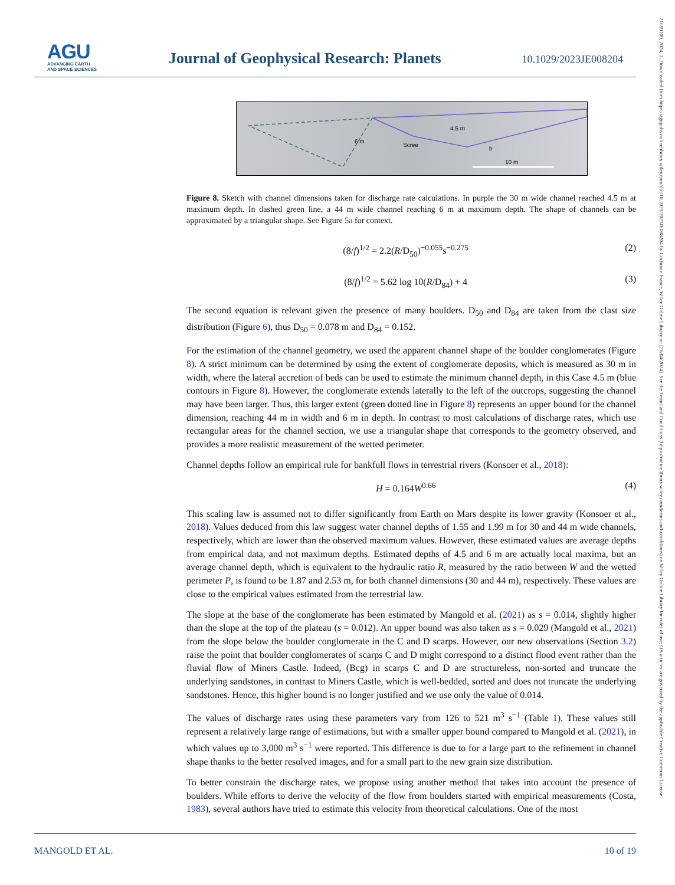AGU
ADVANCING EARTH
AND SPACE SCIENCES
Journal of Geophysical Research: Planets
10.1029/2023JE008204
21699100, 2024, 3, Downloaded from https://agupubs.onlinelibrary.wiley.com/doi/10.1029/2023JE008204 by Cochrane France, Wiley Online Library on [26/04/2024]. See the Terms and Conditions (https://onlinelibrary.wiley.com/terms-and-conditions) on Wiley Online Library for rules of use; OA articles are governed by the applicable Creative Commons License
6 m
4.5 m
Scree
b
10 m
Figure 8. Sketch with channel dimensions taken for discharge rate calculations. In purple the 30 m wide channel reached 4.5 m at maximum depth. In dashed green line, a 44 m wide channel reaching 6 m at maximum depth. The shape of channels can be approximated by a triangular shape. See Figure 5a for context.
(8/f)<sup>1/2</sup> = 2.2(R/D<sub>50</sub>)<sup>−0.055</sup>s<sup>−0.275</sup> (2)
(8/f)<sup>1/2</sup> = 5.62 log 10(R/D<sub>84</sub>) + 4 (3)
The second equation is relevant given the presence of many boulders. D<sub>50</sub> and D<sub>84</sub> are taken from the clast size distribution (Figure 6), thus D<sub>50</sub> = 0.078 m and D<sub>84</sub> = 0.152.
For the estimation of the channel geometry, we used the apparent channel shape of the boulder conglomerates (Figure 8). A strict minimum can be determined by using the extent of conglomerate deposits, which is measured as 30 m in width, where the lateral accretion of beds can be used to estimate the minimum channel depth, in this Case 4.5 m (blue contours in Figure 8). However, the conglomerate extends laterally to the left of the outcrops, suggesting the channel may have been larger. Thus, this larger extent (green dotted line in Figure 8) represents an upper bound for the channel dimension, reaching 44 m in width and 6 m in depth. In contrast to most calculations of discharge rates, which use rectangular areas for the channel section, we use a triangular shape that corresponds to the geometry observed, and provides a more realistic measurement of the wetted perimeter.
Channel depths follow an empirical rule for bankfull flows in terrestrial rivers (Konsoer et al., 2018):
H = 0.164W<sup>0.66</sup> (4)
This scaling law is assumed not to differ significantly from Earth on Mars despite its lower gravity (Konsoer et al., 2018). Values deduced from this law suggest water channel depths of 1.55 and 1.99 m for 30 and 44 m wide channels, respectively, which are lower than the observed maximum values. However, these estimated values are average depths from empirical data, and not maximum depths. Estimated depths of 4.5 and 6 m are actually local maxima, but an average channel depth, which is equivalent to the hydraulic ratio R, measured by the ratio between W and the wetted perimeter P, is found to be 1.87 and 2.53 m, for both channel dimensions (30 and 44 m), respectively. These values are close to the empirical values estimated from the terrestrial law.
The slope at the base of the conglomerate has been estimated by Mangold et al. (2021) as s = 0.014, slightly higher than the slope at the top of the plateau (s = 0.012). An upper bound was also taken as s = 0.029 (Mangold et al., 2021) from the slope below the boulder conglomerate in the C and D scarps. However, our new observations (Section 3.2) raise the point that boulder conglomerates of scarps C and D might correspond to a distinct flood event rather than the fluvial flow of Miners Castle. Indeed, (Bcg) in scarps C and D are structureless, non-sorted and truncate the underlying sandstones, in contrast to Miners Castle, which is well-bedded, sorted and does not truncate the underlying sandstones. Hence, this higher bound is no longer justified and we use only the value of 0.014.
The values of discharge rates using these parameters vary from 126 to 521 m<sup>3</sup> s<sup>−1</sup> (Table 1). These values still represent a relatively large range of estimations, but with a smaller upper bound compared to Mangold et al. (2021), in which values up to 3,000 m<sup>3</sup> s<sup>−1</sup> were reported. This difference is due to for a large part to the refinement in channel shape thanks to the better resolved images, and for a small part to the new grain size distribution.
To better constrain the discharge rates, we propose using another method that takes into account the presence of boulders. While efforts to derive the velocity of the flow from boulders started with empirical measurements (Costa, 1983), several authors have tried to estimate this velocity from theoretical calculations. One of the most
MANGOLD ET AL. 10 of 19